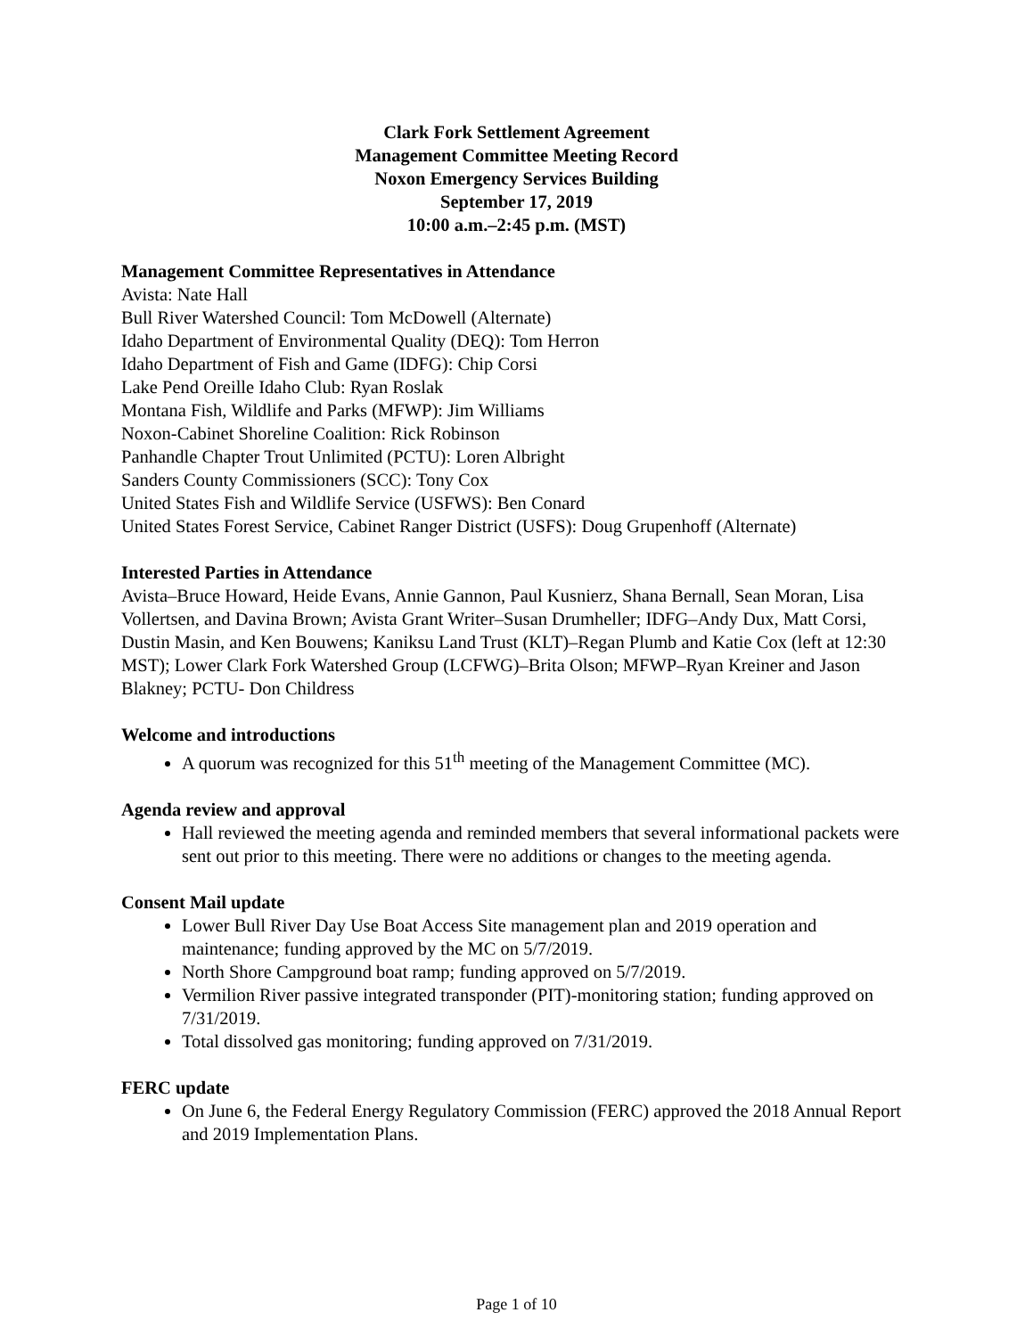Clark Fork Settlement Agreement
Management Committee Meeting Record
Noxon Emergency Services Building
September 17, 2019
10:00 a.m.–2:45 p.m. (MST)
Management Committee Representatives in Attendance
Avista: Nate Hall
Bull River Watershed Council: Tom McDowell (Alternate)
Idaho Department of Environmental Quality (DEQ): Tom Herron
Idaho Department of Fish and Game (IDFG): Chip Corsi
Lake Pend Oreille Idaho Club: Ryan Roslak
Montana Fish, Wildlife and Parks (MFWP): Jim Williams
Noxon-Cabinet Shoreline Coalition: Rick Robinson
Panhandle Chapter Trout Unlimited (PCTU): Loren Albright
Sanders County Commissioners (SCC): Tony Cox
United States Fish and Wildlife Service (USFWS): Ben Conard
United States Forest Service, Cabinet Ranger District (USFS): Doug Grupenhoff (Alternate)
Interested Parties in Attendance
Avista–Bruce Howard, Heide Evans, Annie Gannon, Paul Kusnierz, Shana Bernall, Sean Moran, Lisa Vollertsen, and Davina Brown; Avista Grant Writer–Susan Drumheller; IDFG–Andy Dux, Matt Corsi, Dustin Masin, and Ken Bouwens; Kaniksu Land Trust (KLT)–Regan Plumb and Katie Cox (left at 12:30 MST); Lower Clark Fork Watershed Group (LCFWG)–Brita Olson; MFWP–Ryan Kreiner and Jason Blakney; PCTU- Don Childress
Welcome and introductions
A quorum was recognized for this 51<sup>th</sup> meeting of the Management Committee (MC).
Agenda review and approval
Hall reviewed the meeting agenda and reminded members that several informational packets were sent out prior to this meeting. There were no additions or changes to the meeting agenda.
Consent Mail update
Lower Bull River Day Use Boat Access Site management plan and 2019 operation and maintenance; funding approved by the MC on 5/7/2019.
North Shore Campground boat ramp; funding approved on 5/7/2019.
Vermilion River passive integrated transponder (PIT)-monitoring station; funding approved on 7/31/2019.
Total dissolved gas monitoring; funding approved on 7/31/2019.
FERC update
On June 6, the Federal Energy Regulatory Commission (FERC) approved the 2018 Annual Report and 2019 Implementation Plans.
Page 1 of 10